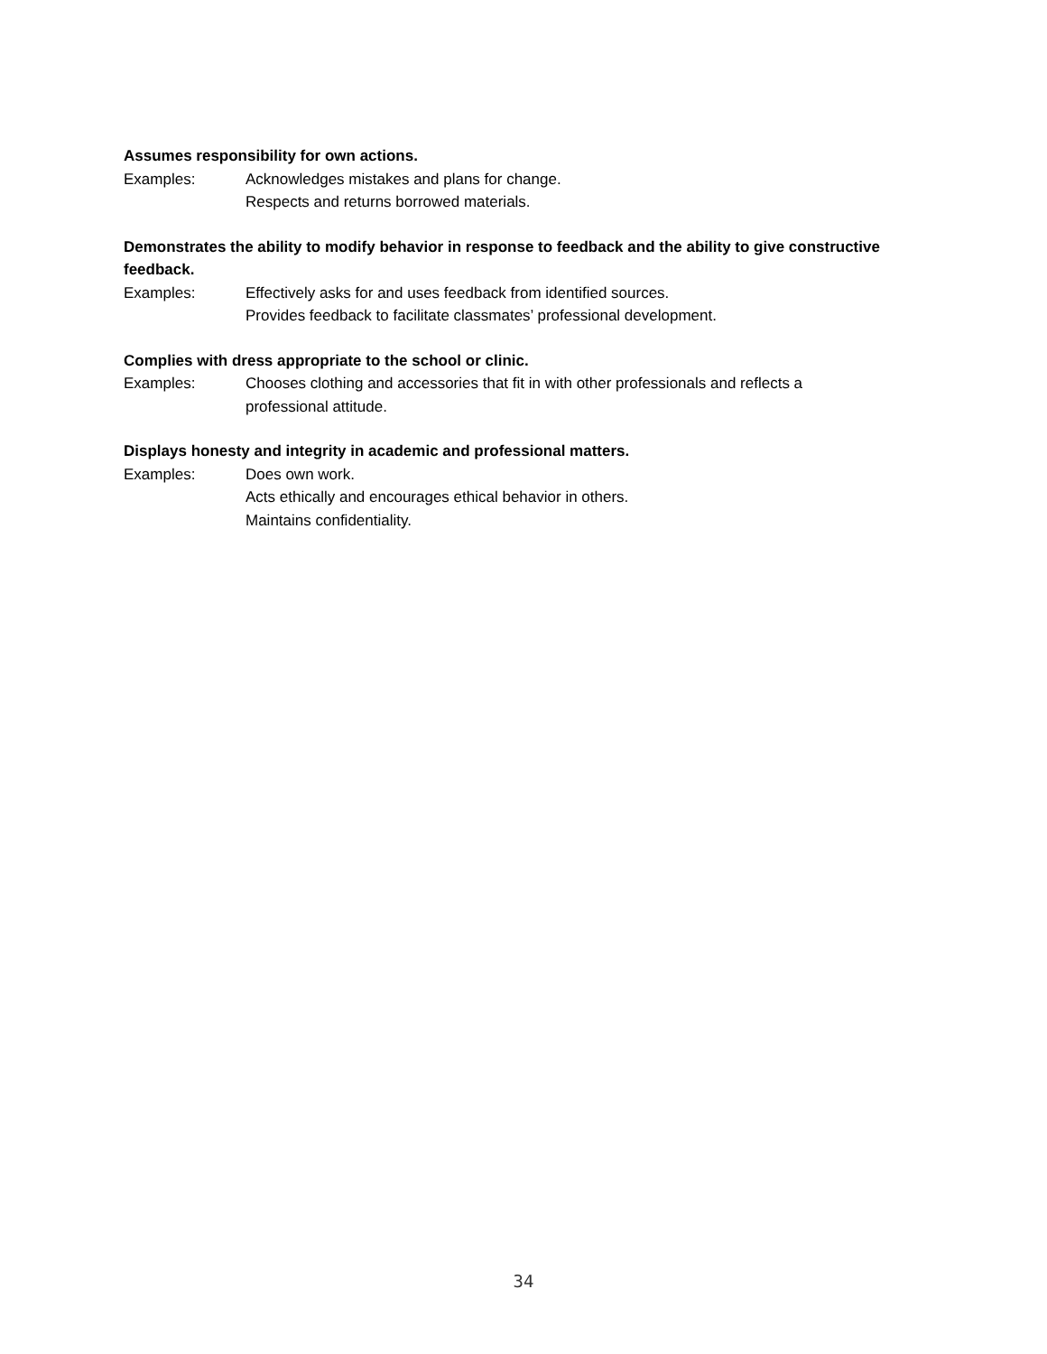Assumes responsibility for own actions.
Examples: Acknowledges mistakes and plans for change.
Respects and returns borrowed materials.
Demonstrates the ability to modify behavior in response to feedback and the ability to give constructive feedback.
Examples: Effectively asks for and uses feedback from identified sources.
Provides feedback to facilitate classmates’ professional development.
Complies with dress appropriate to the school or clinic.
Examples: Chooses clothing and accessories that fit in with other professionals and reflects a professional attitude.
Displays honesty and integrity in academic and professional matters.
Examples: Does own work.
Acts ethically and encourages ethical behavior in others.
Maintains confidentiality.
34